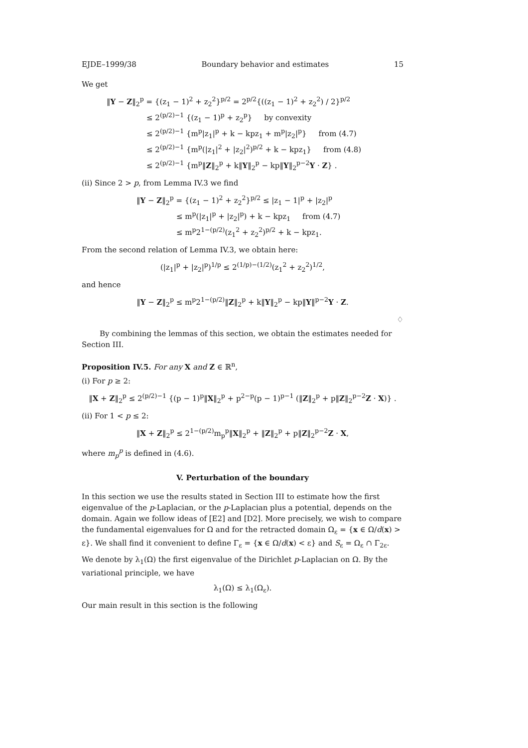EJDE–1999/38 Boundary behavior and estimates 15
We get
‖Y − Z‖<sub>2</sub><sup>p</sup> = {(z<sub>1</sub> − 1)<sup>2</sup> + z<sub>2</sub><sup>2</sup>}<sup>p/2</sup> = 2<sup>p/2</sup>{((z<sub>1</sub> − 1)<sup>2</sup> + z<sub>2</sub><sup>2</sup>) / 2}<sup>p/2</sup>
≤ 2<sup>(p/2)−1</sup> {(z<sub>1</sub> − 1)<sup>p</sup> + z<sub>2</sub><sup>p</sup>} by convexity
≤ 2<sup>(p/2)−1</sup> {m<sup>p</sup>|z<sub>1</sub>|<sup>p</sup> + k − kpz<sub>1</sub> + m<sup>p</sup>|z<sub>2</sub>|<sup>p</sup>} from (4.7)
≤ 2<sup>(p/2)−1</sup> {m<sup>p</sup>(|z<sub>1</sub>|<sup>2</sup> + |z<sub>2</sub>|<sup>2</sup>)<sup>p/2</sup> + k − kpz<sub>1</sub>} from (4.8)
≤ 2<sup>(p/2)−1</sup> {m<sup>p</sup>‖Z‖<sub>2</sub><sup>p</sup> + k‖Y‖<sub>2</sub><sup>p</sup> − kp‖Y‖<sub>2</sub><sup>p−2</sup>Y · Z} .
(ii) Since 2 > p, from Lemma IV.3 we find
‖Y − Z‖<sub>2</sub><sup>p</sup> = {(z<sub>1</sub> − 1)<sup>2</sup> + z<sub>2</sub><sup>2</sup>}<sup>p/2</sup> ≤ |z<sub>1</sub> − 1|<sup>p</sup> + |z<sub>2</sub>|<sup>p</sup>
≤ m<sup>p</sup>(|z<sub>1</sub>|<sup>p</sup> + |z<sub>2</sub>|<sup>p</sup>) + k − kpz<sub>1</sub> from (4.7)
≤ m<sup>p</sup>2<sup>1−(p/2)</sup>(z<sub>1</sub><sup>2</sup> + z<sub>2</sub><sup>2</sup>)<sup>p/2</sup> + k − kpz<sub>1</sub>.
From the second relation of Lemma IV.3, we obtain here:
(|z<sub>1</sub>|<sup>p</sup> + |z<sub>2</sub>|<sup>p</sup>)<sup>1/p</sup> ≤ 2<sup>(1/p)−(1/2)</sup>(z<sub>1</sub><sup>2</sup> + z<sub>2</sub><sup>2</sup>)<sup>1/2</sup>,
and hence
‖Y − Z‖<sub>2</sub><sup>p</sup> ≤ m<sup>p</sup>2<sup>1−(p/2)</sup>‖Z‖<sub>2</sub><sup>p</sup> + k‖Y‖<sub>2</sub><sup>p</sup> − kp‖Y‖<sup>p−2</sup>Y · Z.
♢
By combining the lemmas of this section, we obtain the estimates needed for Section III.
Proposition IV.5. For any X and Z ∈ ℝ<sup>n</sup>,
(i) For p ≥ 2:
‖X + Z‖<sub>2</sub><sup>p</sup> ≤ 2<sup>(p/2)−1</sup> {(p − 1)<sup>p</sup>‖X‖<sub>2</sub><sup>p</sup> + p<sup>2−p</sup>(p − 1)<sup>p−1</sup> (‖Z‖<sub>2</sub><sup>p</sup> + p‖Z‖<sub>2</sub><sup>p−2</sup>Z · X)} .
(ii) For 1 < p ≤ 2:
‖X + Z‖<sub>2</sub><sup>p</sup> ≤ 2<sup>1−(p/2)</sup>m<sub>p</sub><sup>p</sup>‖X‖<sub>2</sub><sup>p</sup> + ‖Z‖<sub>2</sub><sup>p</sup> + p‖Z‖<sub>2</sub><sup>p−2</sup>Z · X,
where m<sub>p</sub><sup>p</sup> is defined in (4.6).
V. Perturbation of the boundary
In this section we use the results stated in Section III to estimate how the first eigenvalue of the p-Laplacian, or the p-Laplacian plus a potential, depends on the domain. Again we follow ideas of [E2] and [D2]. More precisely, we wish to compare the fundamental eigenvalues for Ω and for the retracted domain Ω<sub>ε</sub> = {x ∈ Ω/d(x) > ε}. We shall find it convenient to define Γ<sub>ε</sub> = {x ∈ Ω/d(x) < ε} and S<sub>ε</sub> = Ω<sub>ε</sub> ∩ Γ<sub>2ε</sub>.
We denote by λ<sub>1</sub>(Ω) the first eigenvalue of the Dirichlet p-Laplacian on Ω. By the variational principle, we have
λ<sub>1</sub>(Ω) ≤ λ<sub>1</sub>(Ω<sub>ε</sub>).
Our main result in this section is the following